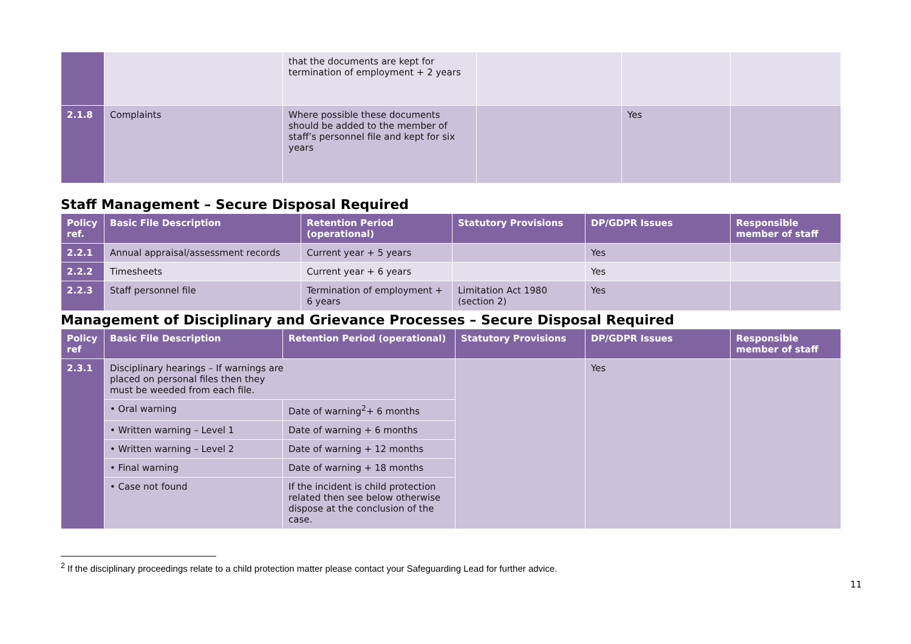| | | that the documents are kept for termination of employment + 2 years | | | |
| 2.1.8 | Complaints | Where possible these documents should be added to the member of staff’s personnel file and kept for six years | | Yes | |
Staff Management – Secure Disposal Required
| Policy ref. | Basic File Description | Retention Period (operational) | Statutory Provisions | DP/GDPR Issues | Responsible member of staff |
| --- | --- | --- | --- | --- | --- |
| 2.2.1 | Annual appraisal/assessment records | Current year + 5 years | | Yes | |
| 2.2.2 | Timesheets | Current year + 6 years | | Yes | |
| 2.2.3 | Staff personnel file | Termination of employment + 6 years | Limitation Act 1980 (section 2) | Yes | |
Management of Disciplinary and Grievance Processes – Secure Disposal Required
| Policy ref | Basic File Description | Retention Period (operational) | Statutory Provisions | DP/GDPR Issues | Responsible member of staff |
| --- | --- | --- | --- | --- | --- |
| 2.3.1 | Disciplinary hearings – If warnings are placed on personal files then they must be weeded from each file. | | | Yes | |
| | • Oral warning | Date of warning<sup>2</sup>+ 6 months | | | |
| | • Written warning – Level 1 | Date of warning + 6 months | | | |
| | • Written warning – Level 2 | Date of warning + 12 months | | | |
| | • Final warning | Date of warning + 18 months | | | |
| | • Case not found | If the incident is child protection related then see below otherwise dispose at the conclusion of the case. | | | |
<sup>2</sup> If the disciplinary proceedings relate to a child protection matter please contact your Safeguarding Lead for further advice.
11